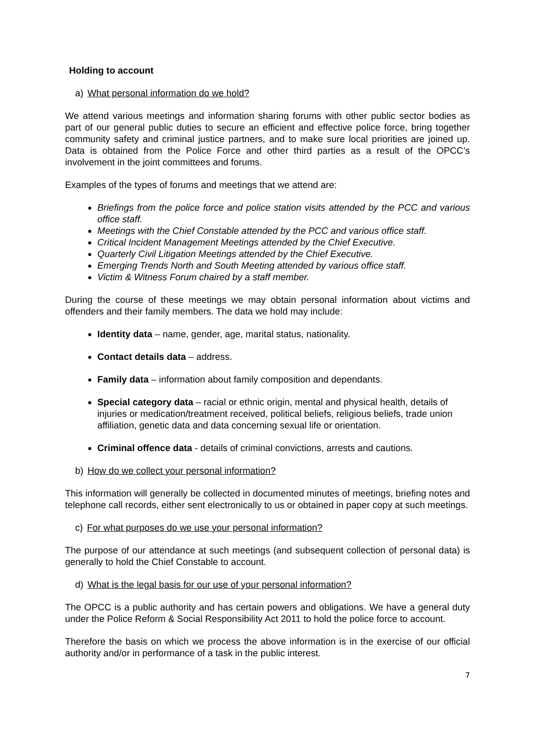Holding to account
a) What personal information do we hold?
We attend various meetings and information sharing forums with other public sector bodies as part of our general public duties to secure an efficient and effective police force, bring together community safety and criminal justice partners, and to make sure local priorities are joined up. Data is obtained from the Police Force and other third parties as a result of the OPCC’s involvement in the joint committees and forums.
Examples of the types of forums and meetings that we attend are:
Briefings from the police force and police station visits attended by the PCC and various office staff.
Meetings with the Chief Constable attended by the PCC and various office staff.
Critical Incident Management Meetings attended by the Chief Executive.
Quarterly Civil Litigation Meetings attended by the Chief Executive.
Emerging Trends North and South Meeting attended by various office staff.
Victim & Witness Forum chaired by a staff member.
During the course of these meetings we may obtain personal information about victims and offenders and their family members. The data we hold may include:
Identity data – name, gender, age, marital status, nationality.
Contact details data – address.
Family data – information about family composition and dependants.
Special category data – racial or ethnic origin, mental and physical health, details of injuries or medication/treatment received, political beliefs, religious beliefs, trade union affiliation, genetic data and data concerning sexual life or orientation.
Criminal offence data - details of criminal convictions, arrests and cautions.
b) How do we collect your personal information?
This information will generally be collected in documented minutes of meetings, briefing notes and telephone call records, either sent electronically to us or obtained in paper copy at such meetings.
c) For what purposes do we use your personal information?
The purpose of our attendance at such meetings (and subsequent collection of personal data) is generally to hold the Chief Constable to account.
d) What is the legal basis for our use of your personal information?
The OPCC is a public authority and has certain powers and obligations. We have a general duty under the Police Reform & Social Responsibility Act 2011 to hold the police force to account.
Therefore the basis on which we process the above information is in the exercise of our official authority and/or in performance of a task in the public interest.
7